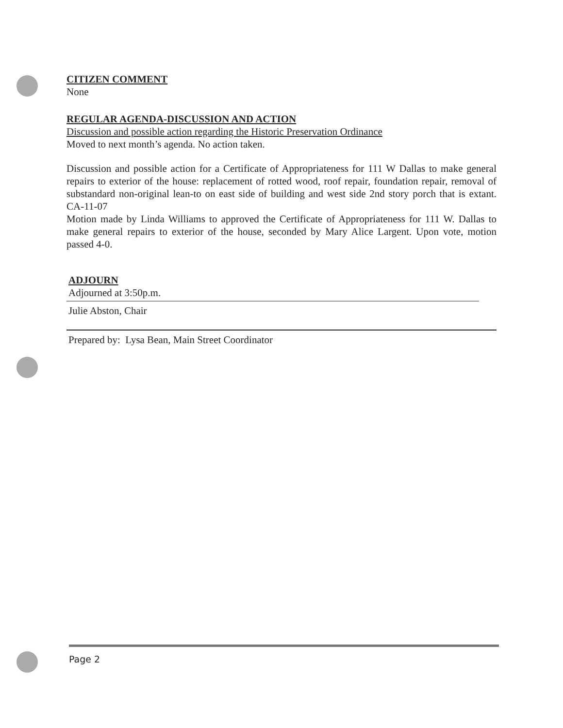CITIZEN COMMENT
None
REGULAR AGENDA-DISCUSSION AND ACTION
Discussion and possible action regarding the Historic Preservation Ordinance
Moved to next month’s agenda. No action taken.
Discussion and possible action for a Certificate of Appropriateness for 111 W Dallas to make general repairs to exterior of the house: replacement of rotted wood, roof repair, foundation repair, removal of substandard non-original lean-to on east side of building and west side 2nd story porch that is extant. CA-11-07
Motion made by Linda Williams to approved the Certificate of Appropriateness for 111 W. Dallas to make general repairs to exterior of the house, seconded by Mary Alice Largent. Upon vote, motion passed 4-0.
ADJOURN
Adjourned at 3:50p.m.
Julie Abston, Chair
Prepared by: Lysa Bean, Main Street Coordinator
Page 2